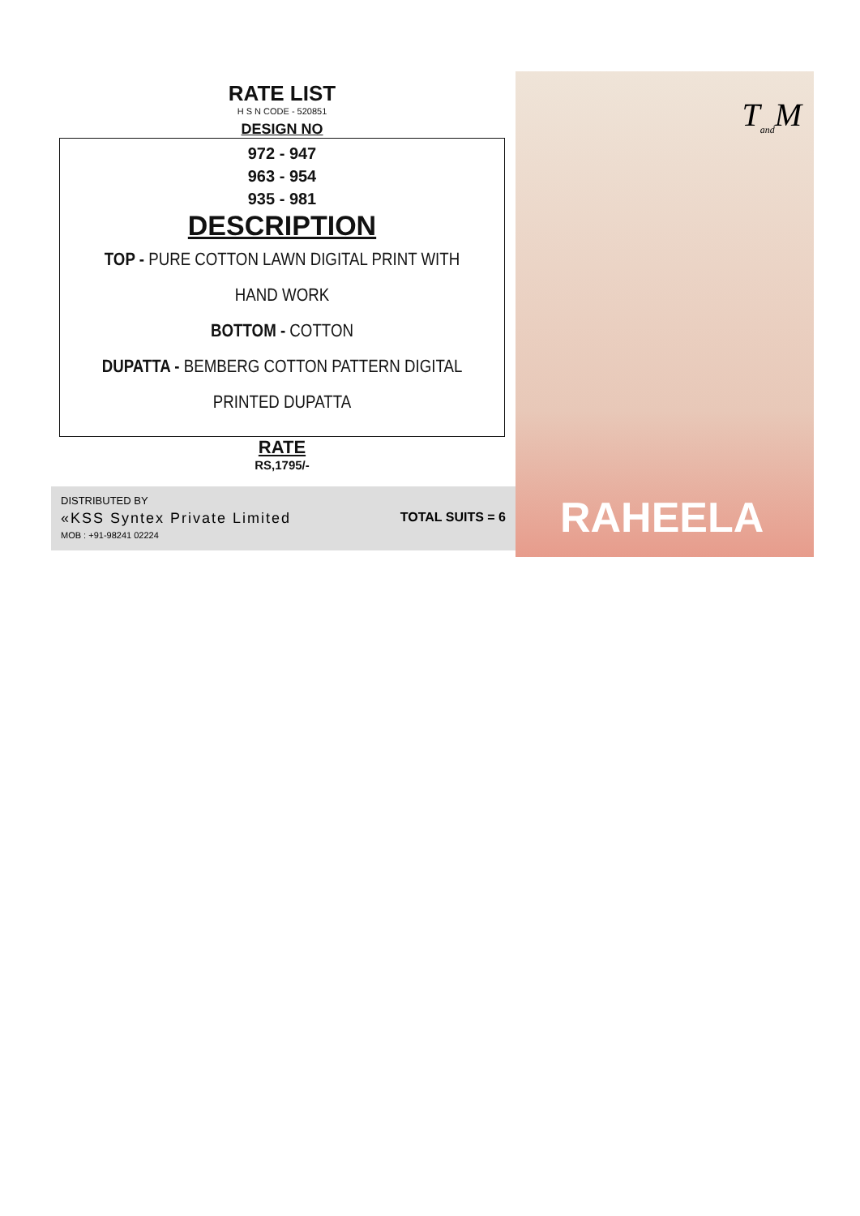RATE LIST
H S N CODE - 520851
DESIGN NO
972 - 947
963 - 954
935 - 981
DESCRIPTION
TOP - PURE COTTON LAWN DIGITAL PRINT WITH HAND WORK
BOTTOM - COTTON
DUPATTA - BEMBERG COTTON PATTERN DIGITAL PRINTED DUPATTA
RATE
RS,1795/-
DISTRIBUTED BY
«KSS Syntex Private Limited TOTAL SUITS = 6
MOB : +91-98241 02224
T<sub>and</sub>M
RAHEELA